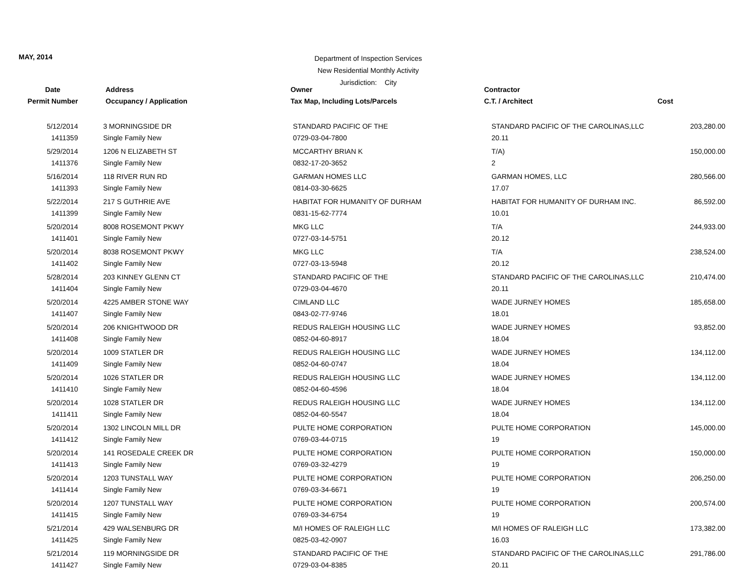MAY, 2014
Department of Inspection Services
New Residential Monthly Activity
Jurisdiction: City
| Date | Address | Owner | Contractor | |
| --- | --- | --- | --- | --- |
| Permit Number | Occupancy / Application | Tax Map, Including Lots/Parcels | C.T. / Architect | Cost |
| 5/12/2014 | 3 MORNINGSIDE DR | STANDARD PACIFIC OF THE | STANDARD PACIFIC OF THE CAROLINAS,LLC | 203,280.00 |
| 1411359 | Single Family New | 0729-03-04-7800 | 20.11 | |
| 5/29/2014 | 1206 N ELIZABETH ST | MCCARTHY BRIAN K | T/A) | 150,000.00 |
| 1411376 | Single Family New | 0832-17-20-3652 | 2 | |
| 5/16/2014 | 118 RIVER RUN RD | GARMAN HOMES LLC | GARMAN HOMES, LLC | 280,566.00 |
| 1411393 | Single Family New | 0814-03-30-6625 | 17.07 | |
| 5/22/2014 | 217 S GUTHRIE AVE | HABITAT FOR HUMANITY OF DURHAM | HABITAT FOR HUMANITY OF DURHAM INC. | 86,592.00 |
| 1411399 | Single Family New | 0831-15-62-7774 | 10.01 | |
| 5/20/2014 | 8008 ROSEMONT PKWY | MKG LLC | T/A | 244,933.00 |
| 1411401 | Single Family New | 0727-03-14-5751 | 20.12 | |
| 5/20/2014 | 8038 ROSEMONT PKWY | MKG LLC | T/A | 238,524.00 |
| 1411402 | Single Family New | 0727-03-13-5948 | 20.12 | |
| 5/28/2014 | 203 KINNEY GLENN CT | STANDARD PACIFIC OF THE | STANDARD PACIFIC OF THE CAROLINAS,LLC | 210,474.00 |
| 1411404 | Single Family New | 0729-03-04-4670 | 20.11 | |
| 5/20/2014 | 4225 AMBER STONE WAY | CIMLAND LLC | WADE JURNEY HOMES | 185,658.00 |
| 1411407 | Single Family New | 0843-02-77-9746 | 18.01 | |
| 5/20/2014 | 206 KNIGHTWOOD DR | REDUS RALEIGH HOUSING LLC | WADE JURNEY HOMES | 93,852.00 |
| 1411408 | Single Family New | 0852-04-60-8917 | 18.04 | |
| 5/20/2014 | 1009 STATLER DR | REDUS RALEIGH HOUSING LLC | WADE JURNEY HOMES | 134,112.00 |
| 1411409 | Single Family New | 0852-04-60-0747 | 18.04 | |
| 5/20/2014 | 1026 STATLER DR | REDUS RALEIGH HOUSING LLC | WADE JURNEY HOMES | 134,112.00 |
| 1411410 | Single Family New | 0852-04-60-4596 | 18.04 | |
| 5/20/2014 | 1028 STATLER DR | REDUS RALEIGH HOUSING LLC | WADE JURNEY HOMES | 134,112.00 |
| 1411411 | Single Family New | 0852-04-60-5547 | 18.04 | |
| 5/20/2014 | 1302 LINCOLN MILL DR | PULTE HOME CORPORATION | PULTE HOME CORPORATION | 145,000.00 |
| 1411412 | Single Family New | 0769-03-44-0715 | 19 | |
| 5/20/2014 | 141 ROSEDALE CREEK DR | PULTE HOME CORPORATION | PULTE HOME CORPORATION | 150,000.00 |
| 1411413 | Single Family New | 0769-03-32-4279 | 19 | |
| 5/20/2014 | 1203 TUNSTALL WAY | PULTE HOME CORPORATION | PULTE HOME CORPORATION | 206,250.00 |
| 1411414 | Single Family New | 0769-03-34-6671 | 19 | |
| 5/20/2014 | 1207 TUNSTALL WAY | PULTE HOME CORPORATION | PULTE HOME CORPORATION | 200,574.00 |
| 1411415 | Single Family New | 0769-03-34-6754 | 19 | |
| 5/21/2014 | 429 WALSENBURG DR | M/I HOMES OF RALEIGH LLC | M/I HOMES OF RALEIGH LLC | 173,382.00 |
| 1411425 | Single Family New | 0825-03-42-0907 | 16.03 | |
| 5/21/2014 | 119 MORNINGSIDE DR | STANDARD PACIFIC OF THE | STANDARD PACIFIC OF THE CAROLINAS,LLC | 291,786.00 |
| 1411427 | Single Family New | 0729-03-04-8385 | 20.11 | |